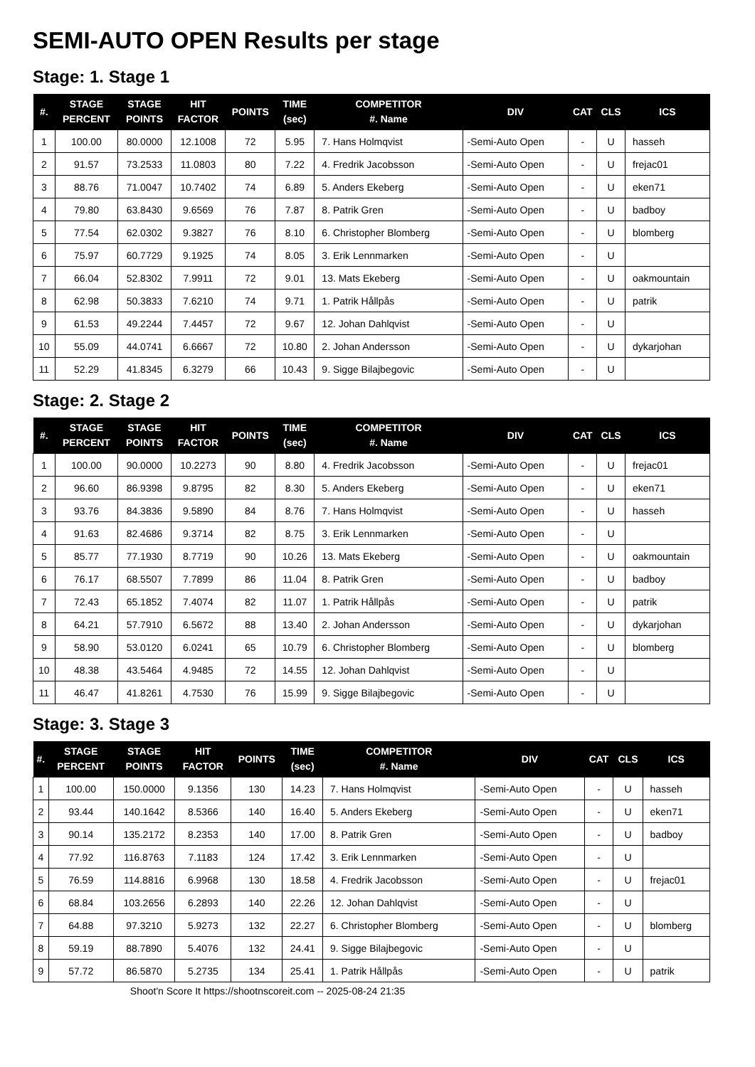SEMI-AUTO OPEN Results per stage
Stage: 1. Stage 1
| #. | STAGE PERCENT | STAGE POINTS | HIT FACTOR | POINTS | TIME (sec) | COMPETITOR #. Name | DIV | CAT | CLS | ICS |
| --- | --- | --- | --- | --- | --- | --- | --- | --- | --- | --- |
| 1 | 100.00 | 80.0000 | 12.1008 | 72 | 5.95 | 7. Hans Holmqvist | -Semi-Auto Open | - | U | hasseh |
| 2 | 91.57 | 73.2533 | 11.0803 | 80 | 7.22 | 4. Fredrik Jacobsson | -Semi-Auto Open | - | U | frejac01 |
| 3 | 88.76 | 71.0047 | 10.7402 | 74 | 6.89 | 5. Anders Ekeberg | -Semi-Auto Open | - | U | eken71 |
| 4 | 79.80 | 63.8430 | 9.6569 | 76 | 7.87 | 8. Patrik Gren | -Semi-Auto Open | - | U | badboy |
| 5 | 77.54 | 62.0302 | 9.3827 | 76 | 8.10 | 6. Christopher Blomberg | -Semi-Auto Open | - | U | blomberg |
| 6 | 75.97 | 60.7729 | 9.1925 | 74 | 8.05 | 3. Erik Lennmarken | -Semi-Auto Open | - | U | |
| 7 | 66.04 | 52.8302 | 7.9911 | 72 | 9.01 | 13. Mats Ekeberg | -Semi-Auto Open | - | U | oakmountain |
| 8 | 62.98 | 50.3833 | 7.6210 | 74 | 9.71 | 1. Patrik Hållpås | -Semi-Auto Open | - | U | patrik |
| 9 | 61.53 | 49.2244 | 7.4457 | 72 | 9.67 | 12. Johan Dahlqvist | -Semi-Auto Open | - | U | |
| 10 | 55.09 | 44.0741 | 6.6667 | 72 | 10.80 | 2. Johan Andersson | -Semi-Auto Open | - | U | dykarjohan |
| 11 | 52.29 | 41.8345 | 6.3279 | 66 | 10.43 | 9. Sigge Bilajbegovic | -Semi-Auto Open | - | U | |
Stage: 2. Stage 2
| #. | STAGE PERCENT | STAGE POINTS | HIT FACTOR | POINTS | TIME (sec) | COMPETITOR #. Name | DIV | CAT | CLS | ICS |
| --- | --- | --- | --- | --- | --- | --- | --- | --- | --- | --- |
| 1 | 100.00 | 90.0000 | 10.2273 | 90 | 8.80 | 4. Fredrik Jacobsson | -Semi-Auto Open | - | U | frejac01 |
| 2 | 96.60 | 86.9398 | 9.8795 | 82 | 8.30 | 5. Anders Ekeberg | -Semi-Auto Open | - | U | eken71 |
| 3 | 93.76 | 84.3836 | 9.5890 | 84 | 8.76 | 7. Hans Holmqvist | -Semi-Auto Open | - | U | hasseh |
| 4 | 91.63 | 82.4686 | 9.3714 | 82 | 8.75 | 3. Erik Lennmarken | -Semi-Auto Open | - | U | |
| 5 | 85.77 | 77.1930 | 8.7719 | 90 | 10.26 | 13. Mats Ekeberg | -Semi-Auto Open | - | U | oakmountain |
| 6 | 76.17 | 68.5507 | 7.7899 | 86 | 11.04 | 8. Patrik Gren | -Semi-Auto Open | - | U | badboy |
| 7 | 72.43 | 65.1852 | 7.4074 | 82 | 11.07 | 1. Patrik Hållpås | -Semi-Auto Open | - | U | patrik |
| 8 | 64.21 | 57.7910 | 6.5672 | 88 | 13.40 | 2. Johan Andersson | -Semi-Auto Open | - | U | dykarjohan |
| 9 | 58.90 | 53.0120 | 6.0241 | 65 | 10.79 | 6. Christopher Blomberg | -Semi-Auto Open | - | U | blomberg |
| 10 | 48.38 | 43.5464 | 4.9485 | 72 | 14.55 | 12. Johan Dahlqvist | -Semi-Auto Open | - | U | |
| 11 | 46.47 | 41.8261 | 4.7530 | 76 | 15.99 | 9. Sigge Bilajbegovic | -Semi-Auto Open | - | U | |
Stage: 3. Stage 3
| #. | STAGE PERCENT | STAGE POINTS | HIT FACTOR | POINTS | TIME (sec) | COMPETITOR #. Name | DIV | CAT | CLS | ICS |
| --- | --- | --- | --- | --- | --- | --- | --- | --- | --- | --- |
| 1 | 100.00 | 150.0000 | 9.1356 | 130 | 14.23 | 7. Hans Holmqvist | -Semi-Auto Open | - | U | hasseh |
| 2 | 93.44 | 140.1642 | 8.5366 | 140 | 16.40 | 5. Anders Ekeberg | -Semi-Auto Open | - | U | eken71 |
| 3 | 90.14 | 135.2172 | 8.2353 | 140 | 17.00 | 8. Patrik Gren | -Semi-Auto Open | - | U | badboy |
| 4 | 77.92 | 116.8763 | 7.1183 | 124 | 17.42 | 3. Erik Lennmarken | -Semi-Auto Open | - | U | |
| 5 | 76.59 | 114.8816 | 6.9968 | 130 | 18.58 | 4. Fredrik Jacobsson | -Semi-Auto Open | - | U | frejac01 |
| 6 | 68.84 | 103.2656 | 6.2893 | 140 | 22.26 | 12. Johan Dahlqvist | -Semi-Auto Open | - | U | |
| 7 | 64.88 | 97.3210 | 5.9273 | 132 | 22.27 | 6. Christopher Blomberg | -Semi-Auto Open | - | U | blomberg |
| 8 | 59.19 | 88.7890 | 5.4076 | 132 | 24.41 | 9. Sigge Bilajbegovic | -Semi-Auto Open | - | U | |
| 9 | 57.72 | 86.5870 | 5.2735 | 134 | 25.41 | 1. Patrik Hållpås | -Semi-Auto Open | - | U | patrik |
Shoot'n Score It https://shootnscoreit.com -- 2025-08-24 21:35